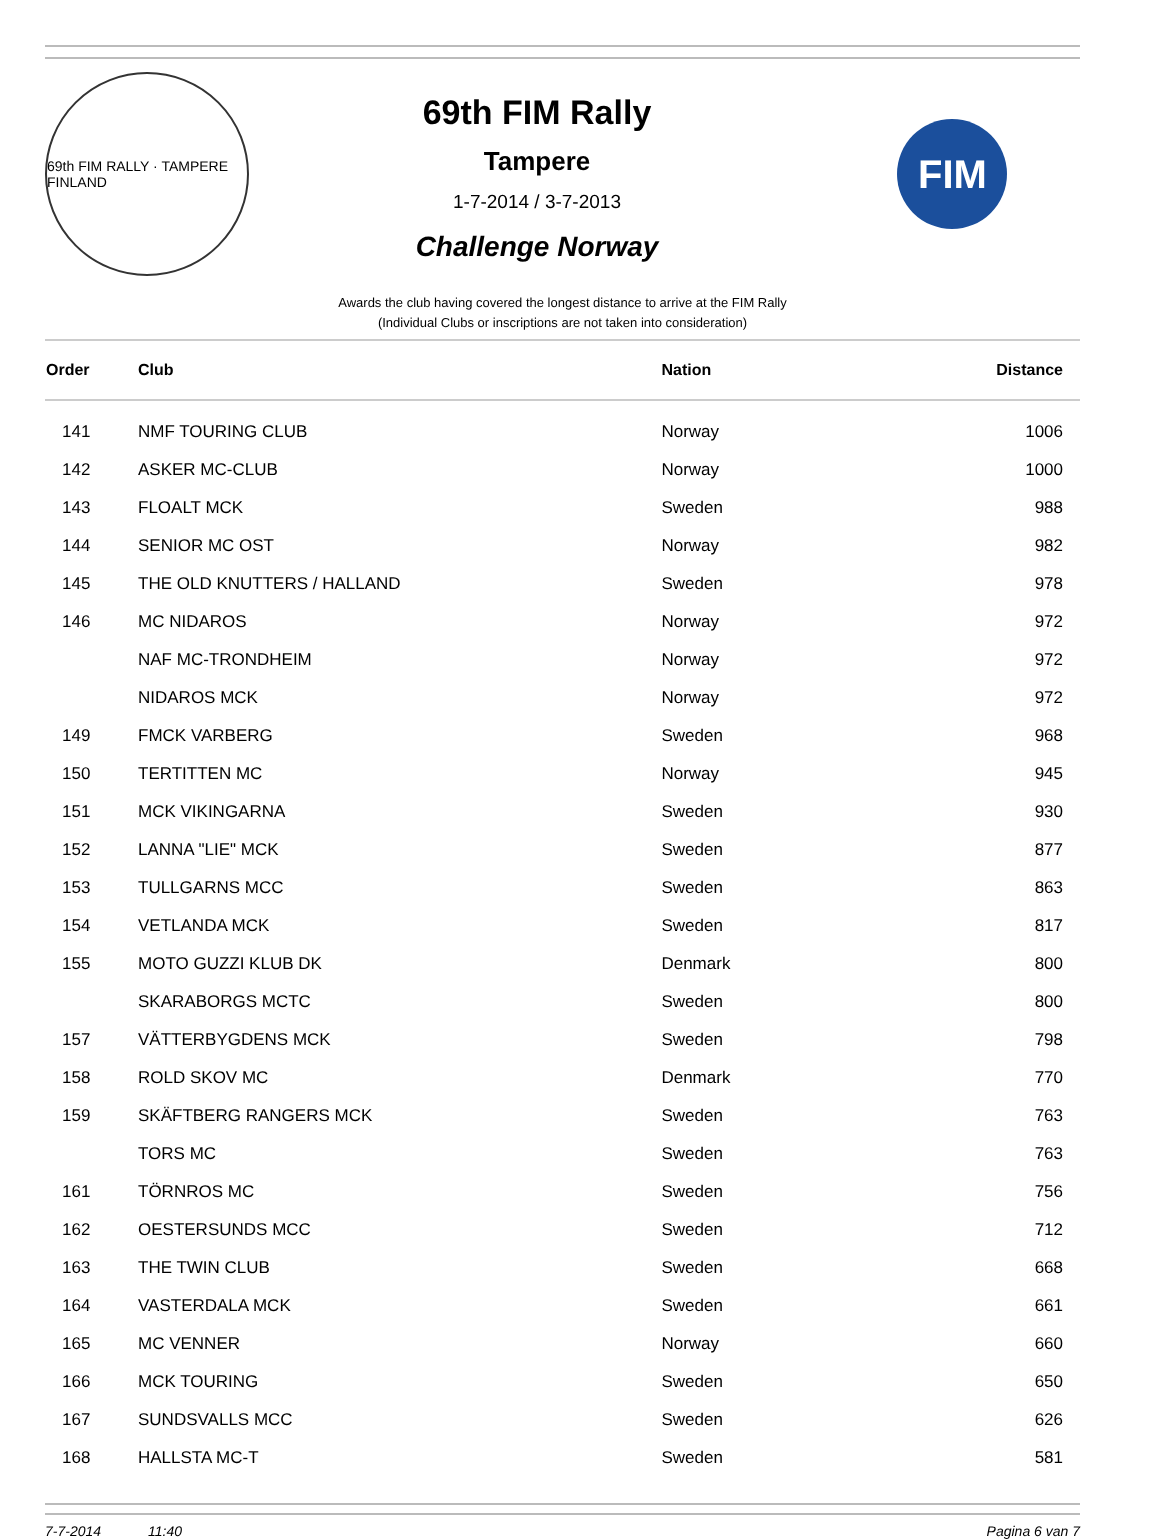69th FIM RALLY · TAMPERE FINLAND
69th FIM Rally
Tampere
1-7-2014 / 3-7-2013
Challenge Norway
FIM
Awards the club having covered the longest distance to arrive at the FIM Rally
(Individual Clubs or inscriptions are not taken into consideration)
| Order | Club | Nation | Distance |
| --- | --- | --- | --- |
| 141 | NMF TOURING CLUB | Norway | 1006 |
| 142 | ASKER MC-CLUB | Norway | 1000 |
| 143 | FLOALT MCK | Sweden | 988 |
| 144 | SENIOR MC OST | Norway | 982 |
| 145 | THE OLD KNUTTERS / HALLAND | Sweden | 978 |
| 146 | MC NIDAROS | Norway | 972 |
| | NAF MC-TRONDHEIM | Norway | 972 |
| | NIDAROS MCK | Norway | 972 |
| 149 | FMCK VARBERG | Sweden | 968 |
| 150 | TERTITTEN MC | Norway | 945 |
| 151 | MCK VIKINGARNA | Sweden | 930 |
| 152 | LANNA "LIE" MCK | Sweden | 877 |
| 153 | TULLGARNS MCC | Sweden | 863 |
| 154 | VETLANDA MCK | Sweden | 817 |
| 155 | MOTO GUZZI KLUB DK | Denmark | 800 |
| | SKARABORGS MCTC | Sweden | 800 |
| 157 | VÄTTERBYGDENS MCK | Sweden | 798 |
| 158 | ROLD SKOV MC | Denmark | 770 |
| 159 | SKÄFTBERG RANGERS MCK | Sweden | 763 |
| | TORS MC | Sweden | 763 |
| 161 | TÖRNROS MC | Sweden | 756 |
| 162 | OESTERSUNDS MCC | Sweden | 712 |
| 163 | THE TWIN CLUB | Sweden | 668 |
| 164 | VASTERDALA MCK | Sweden | 661 |
| 165 | MC VENNER | Norway | 660 |
| 166 | MCK TOURING | Sweden | 650 |
| 167 | SUNDSVALLS MCC | Sweden | 626 |
| 168 | HALLSTA MC-T | Sweden | 581 |
7-7-2014 11:40 Pagina 6 van 7